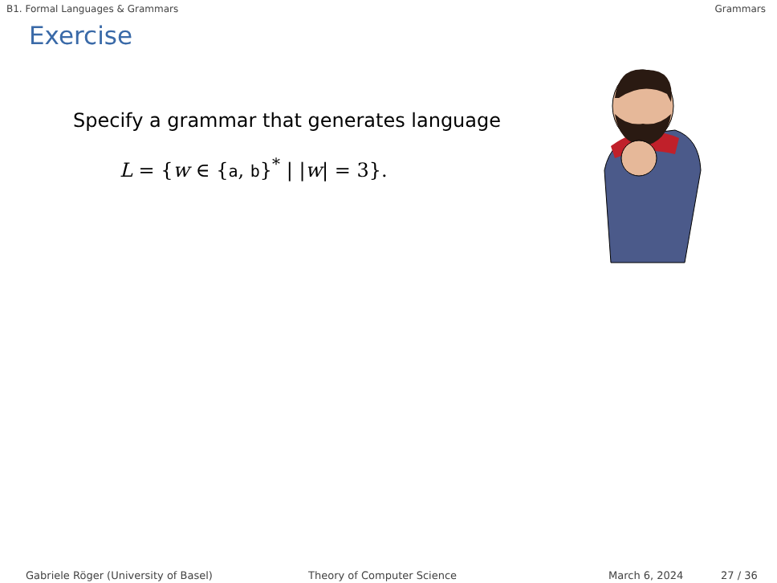B1. Formal Languages & Grammars Grammars
Exercise
Specify a grammar that generates language
L = {w ∈ {a, b}<sup>*</sup> | |w| = 3}.
Gabriele Röger (University of Basel) Theory of Computer Science March 6, 2024 27 / 36